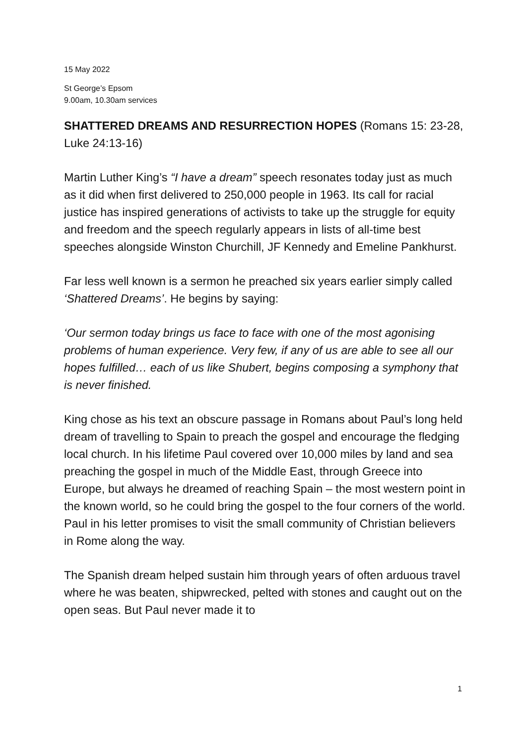15 May 2022
St George’s Epsom
9.00am, 10.30am services
SHATTERED DREAMS AND RESURRECTION HOPES (Romans 15: 23-28, Luke 24:13-16)
Martin Luther King’s “I have a dream” speech resonates today just as much as it did when first delivered to 250,000 people in 1963. Its call for racial justice has inspired generations of activists to take up the struggle for equity and freedom and the speech regularly appears in lists of all-time best speeches alongside Winston Churchill, JF Kennedy and Emeline Pankhurst.
Far less well known is a sermon he preached six years earlier simply called ‘Shattered Dreams’. He begins by saying:
‘Our sermon today brings us face to face with one of the most agonising problems of human experience. Very few, if any of us are able to see all our hopes fulfilled… each of us like Shubert, begins composing a symphony that is never finished.
King chose as his text an obscure passage in Romans about Paul’s long held dream of travelling to Spain to preach the gospel and encourage the fledging local church. In his lifetime Paul covered over 10,000 miles by land and sea preaching the gospel in much of the Middle East, through Greece into Europe, but always he dreamed of reaching Spain – the most western point in the known world, so he could bring the gospel to the four corners of the world. Paul in his letter promises to visit the small community of Christian believers in Rome along the way.
The Spanish dream helped sustain him through years of often arduous travel where he was beaten, shipwrecked, pelted with stones and caught out on the open seas. But Paul never made it to
1